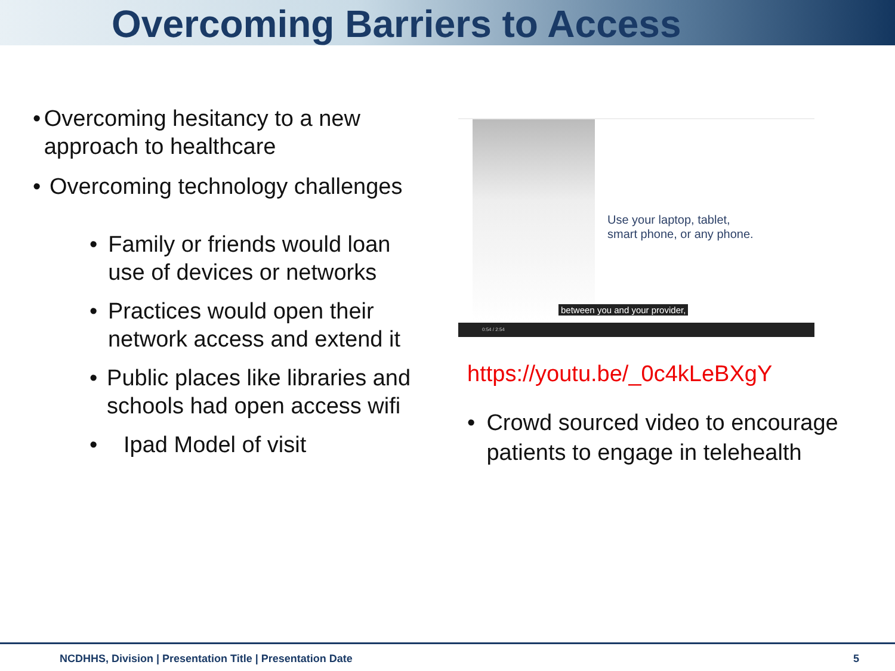Overcoming Barriers to Access
• Overcoming hesitancy to a new approach to healthcare
• Overcoming technology challenges
• Family or friends would loan use of devices or networks
• Practices would open their network access and extend it
• Public places like libraries and schools had open access wifi
• Ipad Model of visit
Use your laptop, tablet,
smart phone, or any phone.
between you and your provider,
0:54 / 2:54
https://youtu.be/_0c4kLeBXgY
• Crowd sourced video to encourage patients to engage in telehealth
NCDHHS, Division | Presentation Title | Presentation Date
5